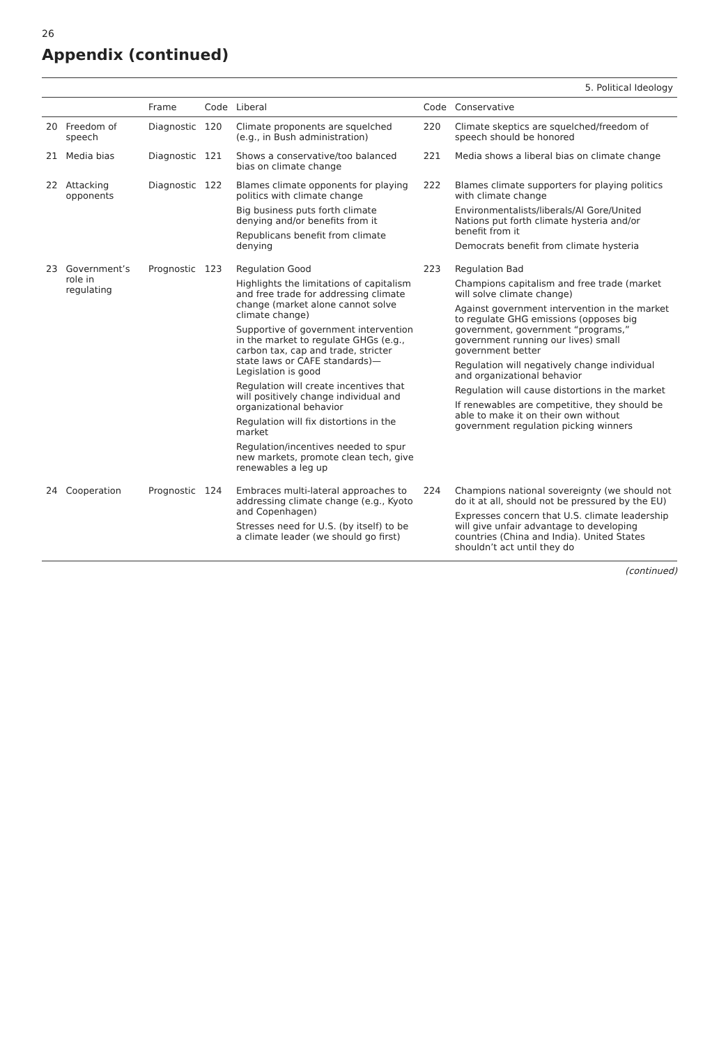26
Appendix (continued)
| | | | 5. Political Ideology | | | |
| --- | --- | --- | --- | --- | --- | --- |
| | | Frame | Code | Liberal | Code | Conservative |
| 20 | Freedom of speech | Diagnostic | 120 | Climate proponents are squelched (e.g., in Bush administration) | 220 | Climate skeptics are squelched/freedom of speech should be honored |
| 21 | Media bias | Diagnostic | 121 | Shows a conservative/too balanced bias on climate change | 221 | Media shows a liberal bias on climate change |
| 22 | Attacking opponents | Diagnostic | 122 | Blames climate opponents for playing politics with climate change Big business puts forth climate denying and/or benefits from it Republicans benefit from climate denying | 222 | Blames climate supporters for playing politics with climate change Environmentalists/liberals/Al Gore/United Nations put forth climate hysteria and/or benefit from it Democrats benefit from climate hysteria |
| 23 | Government’s role in regulating | Prognostic | 123 | Regulation Good Highlights the limitations of capitalism and free trade for addressing climate change (market alone cannot solve climate change) Supportive of government intervention in the market to regulate GHGs (e.g., carbon tax, cap and trade, stricter state laws or CAFE standards)—Legislation is good Regulation will create incentives that will positively change individual and organizational behavior Regulation will fix distortions in the market Regulation/incentives needed to spur new markets, promote clean tech, give renewables a leg up | 223 | Regulation Bad Champions capitalism and free trade (market will solve climate change) Against government intervention in the market to regulate GHG emissions (opposes big government, government “programs,” government running our lives) small government better Regulation will negatively change individual and organizational behavior Regulation will cause distortions in the market If renewables are competitive, they should be able to make it on their own without government regulation picking winners |
| 24 | Cooperation | Prognostic | 124 | Embraces multi-lateral approaches to addressing climate change (e.g., Kyoto and Copenhagen) Stresses need for U.S. (by itself) to be a climate leader (we should go first) | 224 | Champions national sovereignty (we should not do it at all, should not be pressured by the EU) Expresses concern that U.S. climate leadership will give unfair advantage to developing countries (China and India). United States shouldn’t act until they do |
(continued)